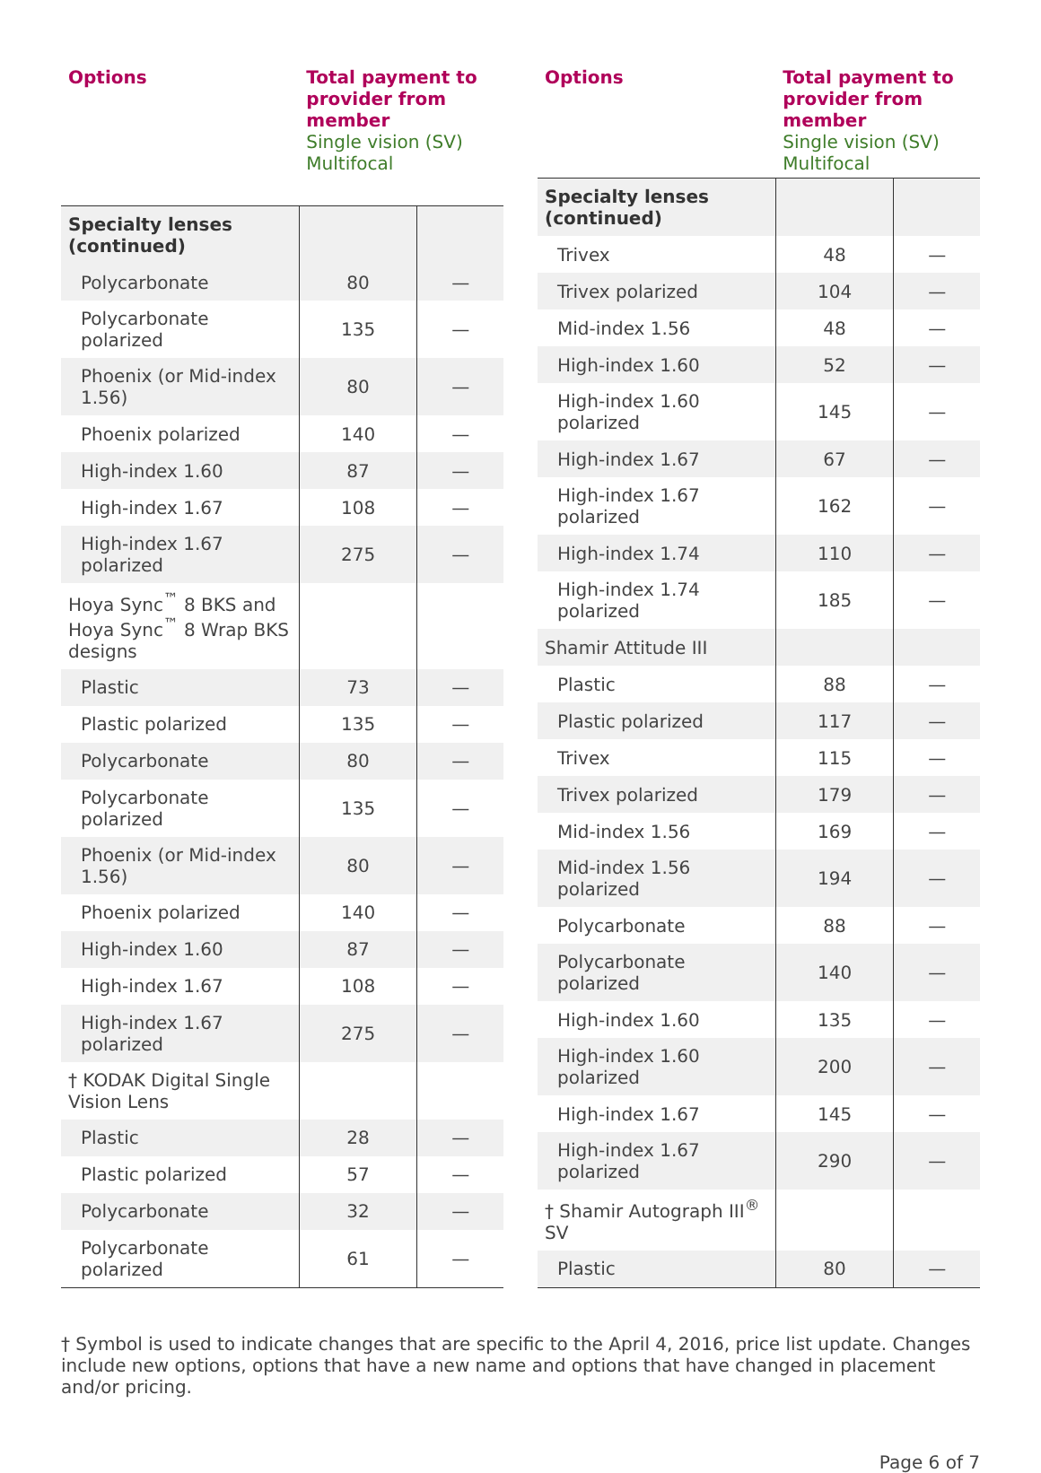| Options | Total payment to provider from member Single vision (SV) Multifocal | |
| --- | --- | --- |
| Specialty lenses (continued) | | |
| Polycarbonate | 80 | — |
| Polycarbonate polarized | 135 | — |
| Phoenix (or Mid-index 1.56) | 80 | — |
| Phoenix polarized | 140 | — |
| High-index 1.60 | 87 | — |
| High-index 1.67 | 108 | — |
| High-index 1.67 polarized | 275 | — |
| Hoya Sync<sup>™</sup> 8 BKS and Hoya Sync<sup>™</sup> 8 Wrap BKS designs | | |
| Plastic | 73 | — |
| Plastic polarized | 135 | — |
| Polycarbonate | 80 | — |
| Polycarbonate polarized | 135 | — |
| Phoenix (or Mid-index 1.56) | 80 | — |
| Phoenix polarized | 140 | — |
| High-index 1.60 | 87 | — |
| High-index 1.67 | 108 | — |
| High-index 1.67 polarized | 275 | — |
| † KODAK Digital Single Vision Lens | | |
| Plastic | 28 | — |
| Plastic polarized | 57 | — |
| Polycarbonate | 32 | — |
| Polycarbonate polarized | 61 | — |
| Options | Total payment to provider from member Single vision (SV) Multifocal | |
| --- | --- | --- |
| Specialty lenses (continued) | | |
| Trivex | 48 | — |
| Trivex polarized | 104 | — |
| Mid-index 1.56 | 48 | — |
| High-index 1.60 | 52 | — |
| High-index 1.60 polarized | 145 | — |
| High-index 1.67 | 67 | — |
| High-index 1.67 polarized | 162 | — |
| High-index 1.74 | 110 | — |
| High-index 1.74 polarized | 185 | — |
| Shamir Attitude III | | |
| Plastic | 88 | — |
| Plastic polarized | 117 | — |
| Trivex | 115 | — |
| Trivex polarized | 179 | — |
| Mid-index 1.56 | 169 | — |
| Mid-index 1.56 polarized | 194 | — |
| Polycarbonate | 88 | — |
| Polycarbonate polarized | 140 | — |
| High-index 1.60 | 135 | — |
| High-index 1.60 polarized | 200 | — |
| High-index 1.67 | 145 | — |
| High-index 1.67 polarized | 290 | — |
| † Shamir Autograph III<sup>®</sup> SV | | |
| Plastic | 80 | — |
† Symbol is used to indicate changes that are specific to the April 4, 2016, price list update. Changes include new options, options that have a new name and options that have changed in placement and/or pricing.
Page 6 of 7